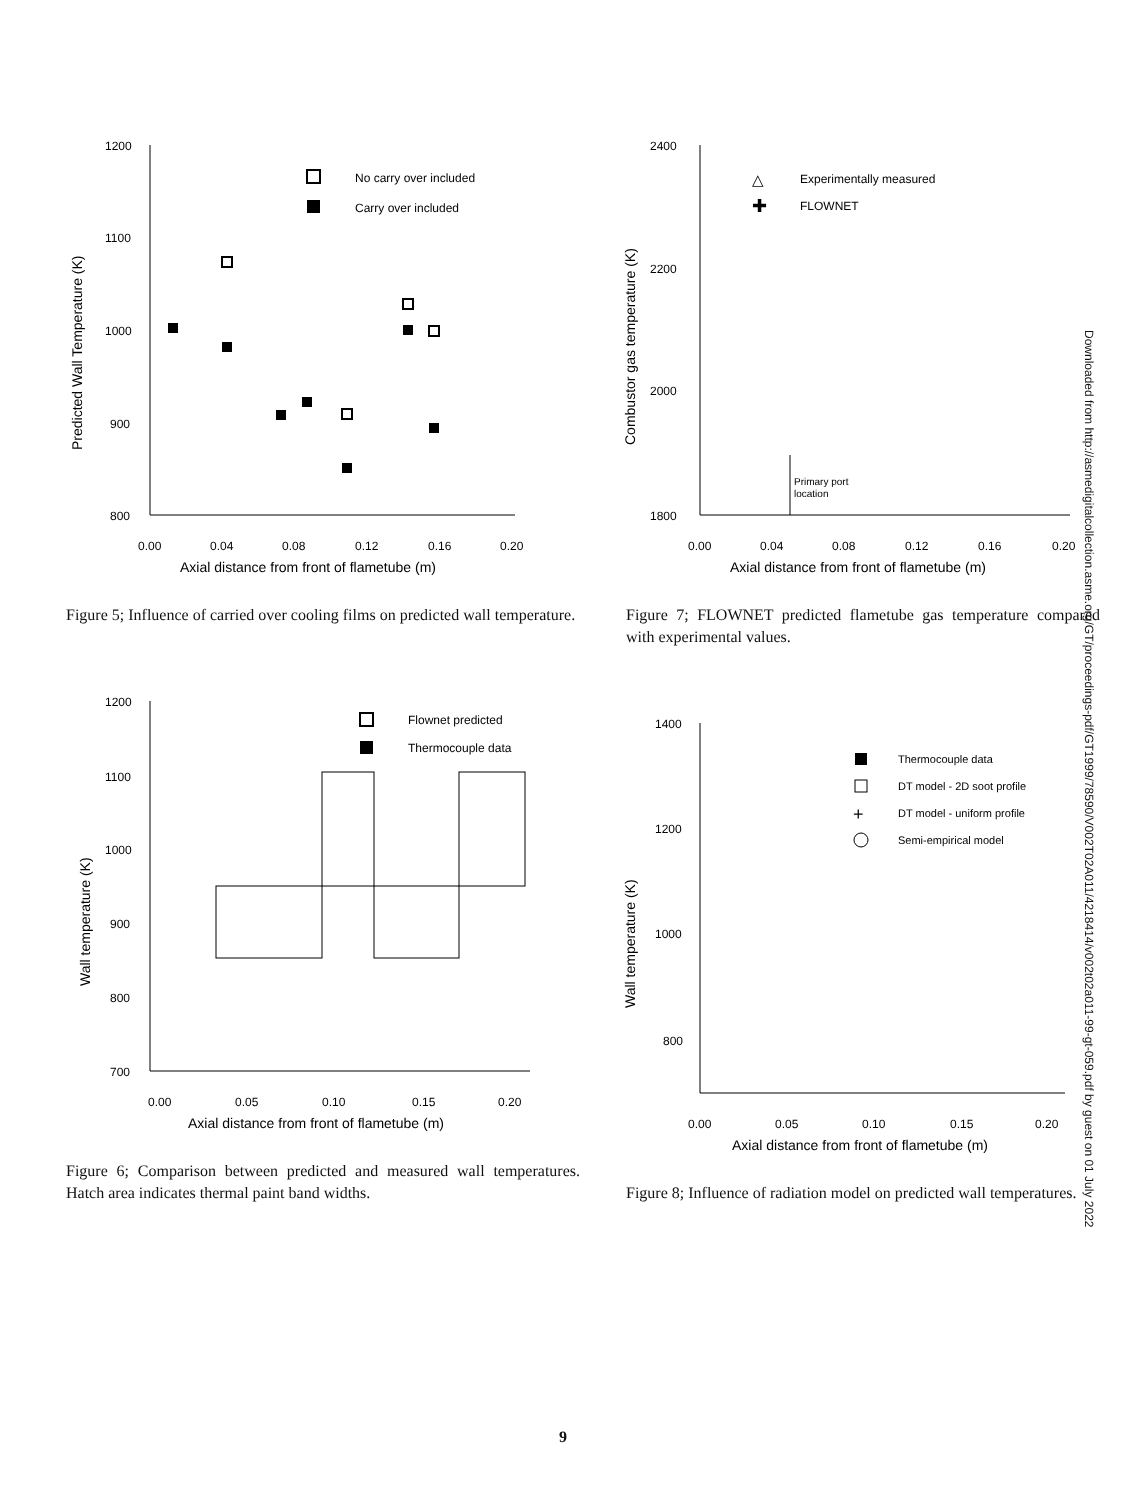1200
1100
1000
900
800
0.00
0.04
0.08
0.12
0.16
0.20
Axial distance from front of flametube (m)
Predicted Wall Temperature (K)
No carry over included
Carry over included
Figure 5; Influence of carried over cooling films on predicted wall temperature.
1200
1100
1000
900
800
700
0.00
0.05
0.10
0.15
0.20
Axial distance from front of flametube (m)
Wall temperature (K)
Flownet predicted
Thermocouple data
Figure 6; Comparison between predicted and measured wall temperatures. Hatch area indicates thermal paint band widths.
2400
2200
2000
1800
0.00
0.04
0.08
0.12
0.16
0.20
Axial distance from front of flametube (m)
Combustor gas temperature (K)
△
Experimentally measured
✚
FLOWNET
Primary port
location
Figure 7; FLOWNET predicted flametube gas temperature compared with experimental values.
1400
1200
1000
800
0.00
0.05
0.10
0.15
0.20
Axial distance from front of flametube (m)
Wall temperature (K)
Thermocouple data
DT model - 2D soot profile
+
DT model - uniform profile
Semi-empirical model
Figure 8; Influence of radiation model on predicted wall temperatures.
Downloaded from http://asmedigitalcollection.asme.org/GT/proceedings-pdf/GT1999/78590/V002T02A011/4218414/v002t02a011-99-gt-059.pdf by guest on 01 July 2022
9